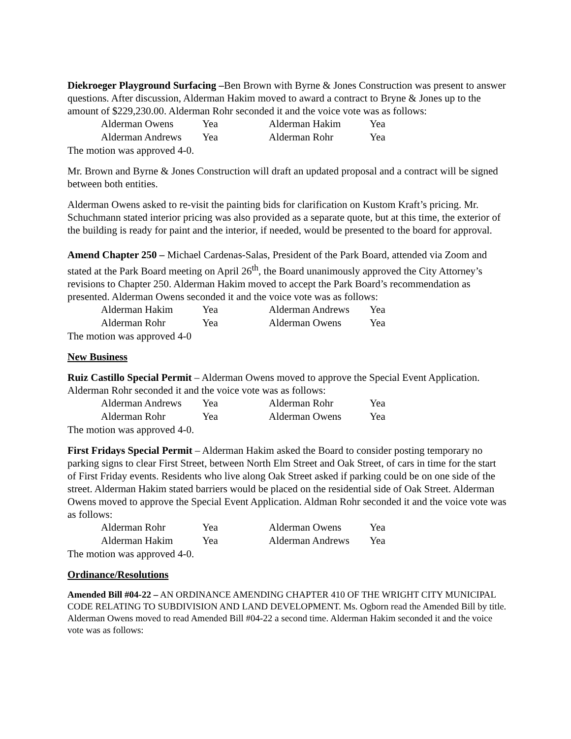Diekroeger Playground Surfacing –Ben Brown with Byrne & Jones Construction was present to answer questions. After discussion, Alderman Hakim moved to award a contract to Bryne & Jones up to the amount of $229,230.00. Alderman Rohr seconded it and the voice vote was as follows:
| Alderman Owens | Yea | Alderman Hakim | Yea |
| Alderman Andrews | Yea | Alderman Rohr | Yea |
The motion was approved 4-0.
Mr. Brown and Byrne & Jones Construction will draft an updated proposal and a contract will be signed between both entities.
Alderman Owens asked to re-visit the painting bids for clarification on Kustom Kraft’s pricing. Mr. Schuchmann stated interior pricing was also provided as a separate quote, but at this time, the exterior of the building is ready for paint and the interior, if needed, would be presented to the board for approval.
Amend Chapter 250 – Michael Cardenas-Salas, President of the Park Board, attended via Zoom and stated at the Park Board meeting on April 26<sup>th</sup>, the Board unanimously approved the City Attorney’s revisions to Chapter 250. Alderman Hakim moved to accept the Park Board’s recommendation as presented. Alderman Owens seconded it and the voice vote was as follows:
| Alderman Hakim | Yea | Alderman Andrews | Yea |
| Alderman Rohr | Yea | Alderman Owens | Yea |
The motion was approved 4-0
New Business
Ruiz Castillo Special Permit – Alderman Owens moved to approve the Special Event Application. Alderman Rohr seconded it and the voice vote was as follows:
| Alderman Andrews | Yea | Alderman Rohr | Yea |
| Alderman Rohr | Yea | Alderman Owens | Yea |
The motion was approved 4-0.
First Fridays Special Permit – Alderman Hakim asked the Board to consider posting temporary no parking signs to clear First Street, between North Elm Street and Oak Street, of cars in time for the start of First Friday events. Residents who live along Oak Street asked if parking could be on one side of the street. Alderman Hakim stated barriers would be placed on the residential side of Oak Street. Alderman Owens moved to approve the Special Event Application. Aldman Rohr seconded it and the voice vote was as follows:
| Alderman Rohr | Yea | Alderman Owens | Yea |
| Alderman Hakim | Yea | Alderman Andrews | Yea |
The motion was approved 4-0.
Ordinance/Resolutions
Amended Bill #04-22 – AN ORDINANCE AMENDING CHAPTER 410 OF THE WRIGHT CITY MUNICIPAL CODE RELATING TO SUBDIVISION AND LAND DEVELOPMENT. Ms. Ogborn read the Amended Bill by title. Alderman Owens moved to read Amended Bill #04-22 a second time. Alderman Hakim seconded it and the voice vote was as follows: